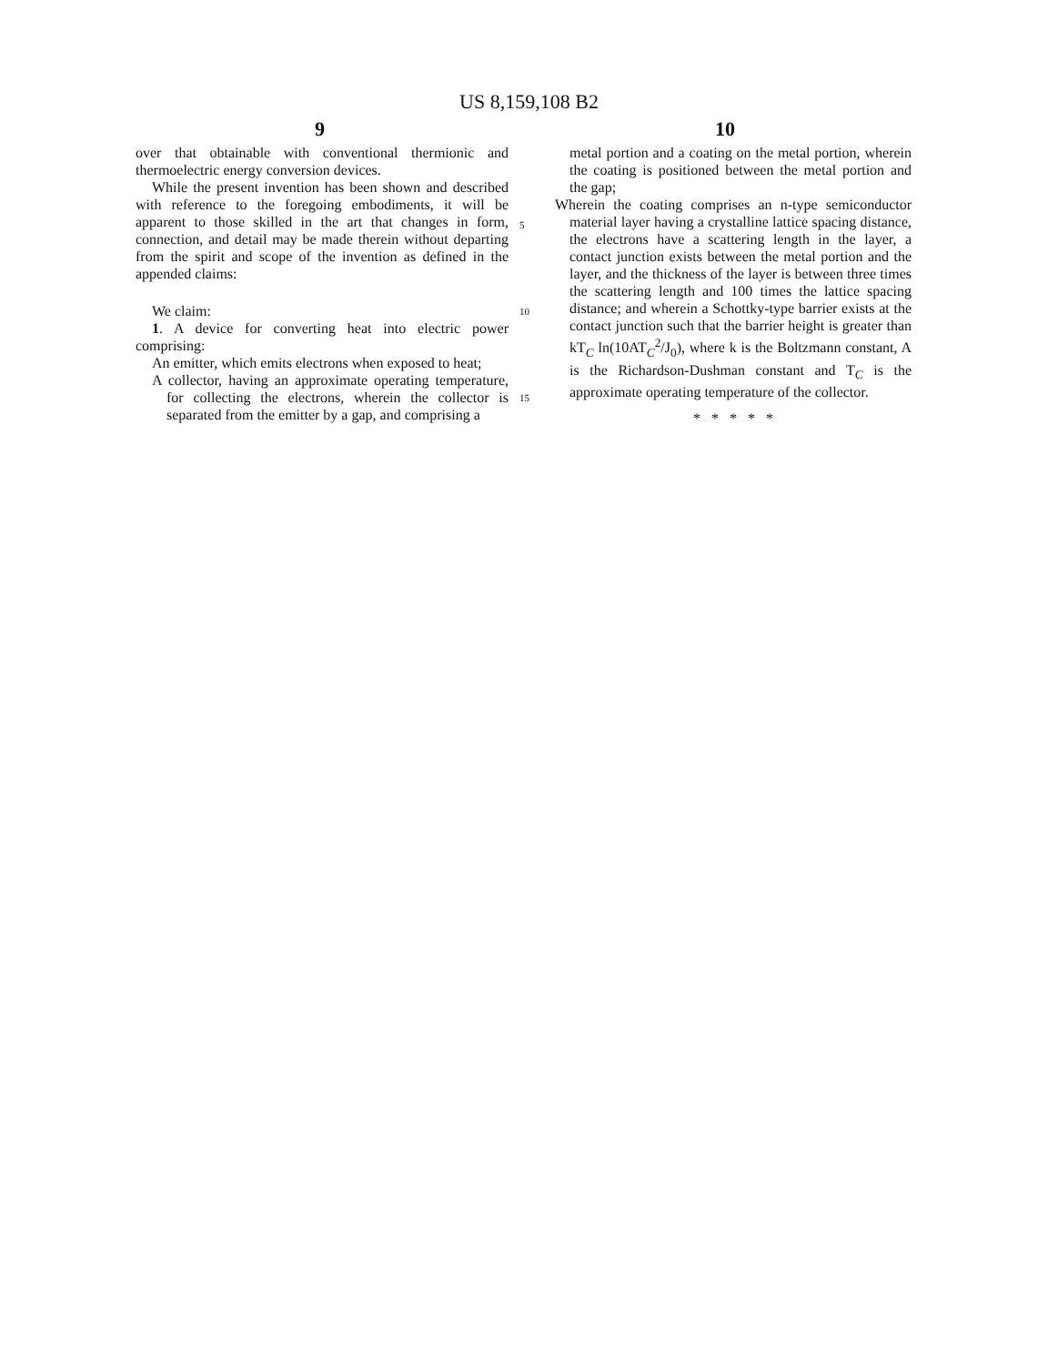US 8,159,108 B2
9 10
over that obtainable with conventional thermionic and thermoelectric energy conversion devices.
While the present invention has been shown and described with reference to the foregoing embodiments, it will be apparent to those skilled in the art that changes in form, connection, and detail may be made therein without departing from the spirit and scope of the invention as defined in the appended claims:
We claim:
1. A device for converting heat into electric power comprising:
An emitter, which emits electrons when exposed to heat;
A collector, having an approximate operating temperature, for collecting the electrons, wherein the collector is separated from the emitter by a gap, and comprising a
5
10
15
metal portion and a coating on the metal portion, wherein the coating is positioned between the metal portion and the gap;
Wherein the coating comprises an n-type semiconductor material layer having a crystalline lattice spacing distance, the electrons have a scattering length in the layer, a contact junction exists between the metal portion and the layer, and the thickness of the layer is between three times the scattering length and 100 times the lattice spacing distance; and wherein a Schottky-type barrier exists at the contact junction such that the barrier height is greater than kT<sub>C</sub> ln(10AT<sub>C</sub><sup>2</sup>/J<sub>0</sub>), where k is the Boltzmann constant, A is the Richardson-Dushman constant and T<sub>C</sub> is the approximate operating temperature of the collector.
* * * * *